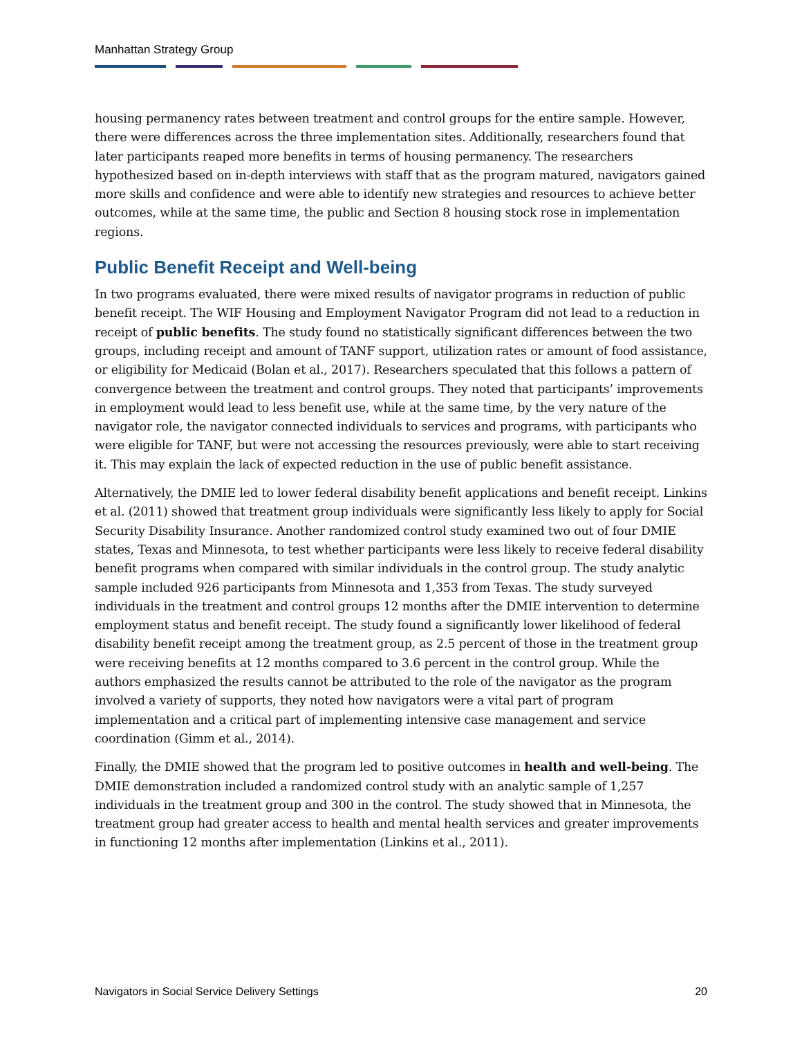Manhattan Strategy Group
housing permanency rates between treatment and control groups for the entire sample. However, there were differences across the three implementation sites. Additionally, researchers found that later participants reaped more benefits in terms of housing permanency. The researchers hypothesized based on in-depth interviews with staff that as the program matured, navigators gained more skills and confidence and were able to identify new strategies and resources to achieve better outcomes, while at the same time, the public and Section 8 housing stock rose in implementation regions.
Public Benefit Receipt and Well-being
In two programs evaluated, there were mixed results of navigator programs in reduction of public benefit receipt. The WIF Housing and Employment Navigator Program did not lead to a reduction in receipt of public benefits. The study found no statistically significant differences between the two groups, including receipt and amount of TANF support, utilization rates or amount of food assistance, or eligibility for Medicaid (Bolan et al., 2017). Researchers speculated that this follows a pattern of convergence between the treatment and control groups. They noted that participants’ improvements in employment would lead to less benefit use, while at the same time, by the very nature of the navigator role, the navigator connected individuals to services and programs, with participants who were eligible for TANF, but were not accessing the resources previously, were able to start receiving it. This may explain the lack of expected reduction in the use of public benefit assistance.
Alternatively, the DMIE led to lower federal disability benefit applications and benefit receipt. Linkins et al. (2011) showed that treatment group individuals were significantly less likely to apply for Social Security Disability Insurance. Another randomized control study examined two out of four DMIE states, Texas and Minnesota, to test whether participants were less likely to receive federal disability benefit programs when compared with similar individuals in the control group. The study analytic sample included 926 participants from Minnesota and 1,353 from Texas. The study surveyed individuals in the treatment and control groups 12 months after the DMIE intervention to determine employment status and benefit receipt. The study found a significantly lower likelihood of federal disability benefit receipt among the treatment group, as 2.5 percent of those in the treatment group were receiving benefits at 12 months compared to 3.6 percent in the control group. While the authors emphasized the results cannot be attributed to the role of the navigator as the program involved a variety of supports, they noted how navigators were a vital part of program implementation and a critical part of implementing intensive case management and service coordination (Gimm et al., 2014).
Finally, the DMIE showed that the program led to positive outcomes in health and well-being. The DMIE demonstration included a randomized control study with an analytic sample of 1,257 individuals in the treatment group and 300 in the control. The study showed that in Minnesota, the treatment group had greater access to health and mental health services and greater improvements in functioning 12 months after implementation (Linkins et al., 2011).
Navigators in Social Service Delivery Settings 20